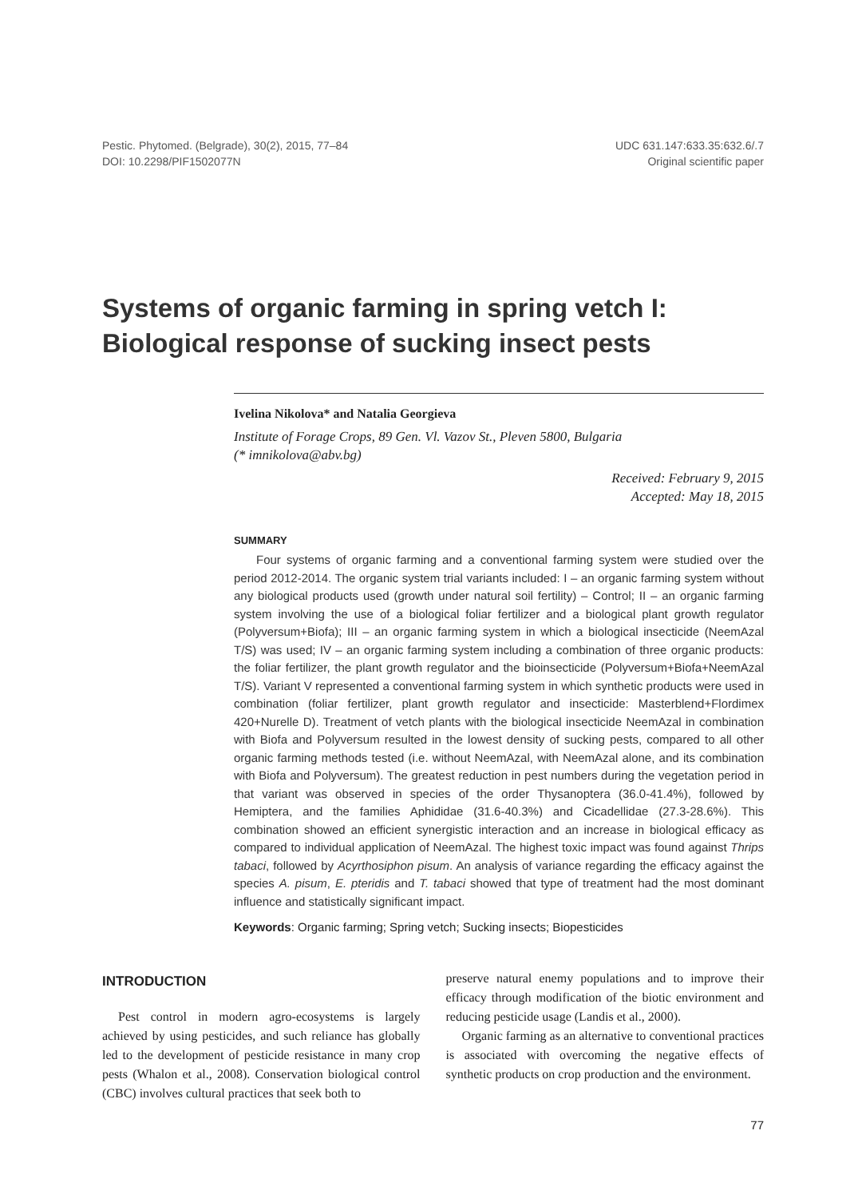Pestic. Phytomed. (Belgrade), 30(2), 2015, 77–84
DOI: 10.2298/PIF1502077N
UDC 631.147:633.35:632.6/.7
Original scientific paper
Systems of organic farming in spring vetch I:
Biological response of sucking insect pests
Ivelina Nikolova* and Natalia Georgieva
Institute of Forage Crops, 89 Gen. Vl. Vazov St., Pleven 5800, Bulgaria
(* imnikolova@abv.bg)
Received: February 9, 2015
Accepted: May 18, 2015
SUMMARY
Four systems of organic farming and a conventional farming system were studied over the period 2012-2014. The organic system trial variants included: I – an organic farming system without any biological products used (growth under natural soil fertility) – Control; II – an organic farming system involving the use of a biological foliar fertilizer and a biological plant growth regulator (Polyversum+Biofa); III – an organic farming system in which a biological insecticide (NeemAzal T/S) was used; IV – an organic farming system including a combination of three organic products: the foliar fertilizer, the plant growth regulator and the bioinsecticide (Polyversum+Biofa+NeemAzal T/S). Variant V represented a conventional farming system in which synthetic products were used in combination (foliar fertilizer, plant growth regulator and insecticide: Masterblend+Flordimex 420+Nurelle D). Treatment of vetch plants with the biological insecticide NeemAzal in combination with Biofa and Polyversum resulted in the lowest density of sucking pests, compared to all other organic farming methods tested (i.e. without NeemAzal, with NeemAzal alone, and its combination with Biofa and Polyversum). The greatest reduction in pest numbers during the vegetation period in that variant was observed in species of the order Thysanoptera (36.0-41.4%), followed by Hemiptera, and the families Aphididae (31.6-40.3%) and Cicadellidae (27.3-28.6%). This combination showed an efficient synergistic interaction and an increase in biological efficacy as compared to individual application of NeemAzal. The highest toxic impact was found against Thrips tabaci, followed by Acyrthosiphon pisum. An analysis of variance regarding the efficacy against the species A. pisum, E. pteridis and T. tabaci showed that type of treatment had the most dominant influence and statistically significant impact.
Keywords: Organic farming; Spring vetch; Sucking insects; Biopesticides
INTRODUCTION
Pest control in modern agro-ecosystems is largely achieved by using pesticides, and such reliance has globally led to the development of pesticide resistance in many crop pests (Whalon et al., 2008). Conservation biological control (CBC) involves cultural practices that seek both to
preserve natural enemy populations and to improve their efficacy through modification of the biotic environment and reducing pesticide usage (Landis et al., 2000).
Organic farming as an alternative to conventional practices is associated with overcoming the negative effects of synthetic products on crop production and the environment.
77